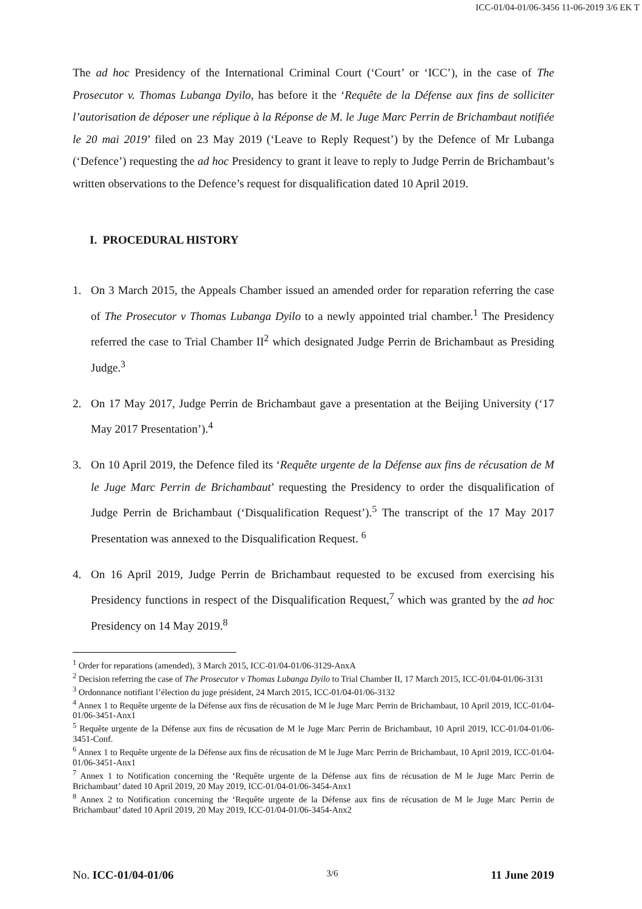ICC-01/04-01/06-3456 11-06-2019 3/6 EK T
The ad hoc Presidency of the International Criminal Court (‘Court’ or ‘ICC’), in the case of The Prosecutor v. Thomas Lubanga Dyilo, has before it the ‘Requête de la Défense aux fins de solliciter l’autorisation de déposer une réplique à la Réponse de M. le Juge Marc Perrin de Brichambaut notifiée le 20 mai 2019’ filed on 23 May 2019 (‘Leave to Reply Request’) by the Defence of Mr Lubanga (‘Defence’) requesting the ad hoc Presidency to grant it leave to reply to Judge Perrin de Brichambaut’s written observations to the Defence’s request for disqualification dated 10 April 2019.
I. PROCEDURAL HISTORY
1. On 3 March 2015, the Appeals Chamber issued an amended order for reparation referring the case of The Prosecutor v Thomas Lubanga Dyilo to a newly appointed trial chamber.<sup>1</sup> The Presidency referred the case to Trial Chamber II<sup>2</sup> which designated Judge Perrin de Brichambaut as Presiding Judge.<sup>3</sup>
2. On 17 May 2017, Judge Perrin de Brichambaut gave a presentation at the Beijing University (‘17 May 2017 Presentation’).<sup>4</sup>
3. On 10 April 2019, the Defence filed its ‘Requête urgente de la Défense aux fins de récusation de M le Juge Marc Perrin de Brichambaut’ requesting the Presidency to order the disqualification of Judge Perrin de Brichambaut (‘Disqualification Request’).<sup>5</sup> The transcript of the 17 May 2017 Presentation was annexed to the Disqualification Request. <sup>6</sup>
4. On 16 April 2019, Judge Perrin de Brichambaut requested to be excused from exercising his Presidency functions in respect of the Disqualification Request,<sup>7</sup> which was granted by the ad hoc Presidency on 14 May 2019.<sup>8</sup>
<sup>1</sup> Order for reparations (amended), 3 March 2015, ICC-01/04-01/06-3129-AnxA
<sup>2</sup> Decision referring the case of The Prosecutor v Thomas Lubanga Dyilo to Trial Chamber II, 17 March 2015, ICC-01/04-01/06-3131
<sup>3</sup> Ordonnance notifiant l’élection du juge président, 24 March 2015, ICC-01/04-01/06-3132
<sup>4</sup> Annex 1 to Requête urgente de la Défense aux fins de récusation de M le Juge Marc Perrin de Brichambaut, 10 April 2019, ICC-01/04-01/06-3451-Anx1
<sup>5</sup> Requête urgente de la Défense aux fins de récusation de M le Juge Marc Perrin de Brichambaut, 10 April 2019, ICC-01/04-01/06-3451-Conf.
<sup>6</sup> Annex 1 to Requête urgente de la Défense aux fins de récusation de M le Juge Marc Perrin de Brichambaut, 10 April 2019, ICC-01/04-01/06-3451-Anx1
<sup>7</sup> Annex 1 to Notification concerning the ‘Requête urgente de la Défense aux fins de récusation de M le Juge Marc Perrin de Brichambaut’ dated 10 April 2019, 20 May 2019, ICC-01/04-01/06-3454-Anx1
<sup>8</sup> Annex 2 to Notification concerning the ‘Requête urgente de la Défense aux fins de récusation de M le Juge Marc Perrin de Brichambaut’ dated 10 April 2019, 20 May 2019, ICC-01/04-01/06-3454-Anx2
No. ICC-01/04-01/06 3/6 11 June 2019